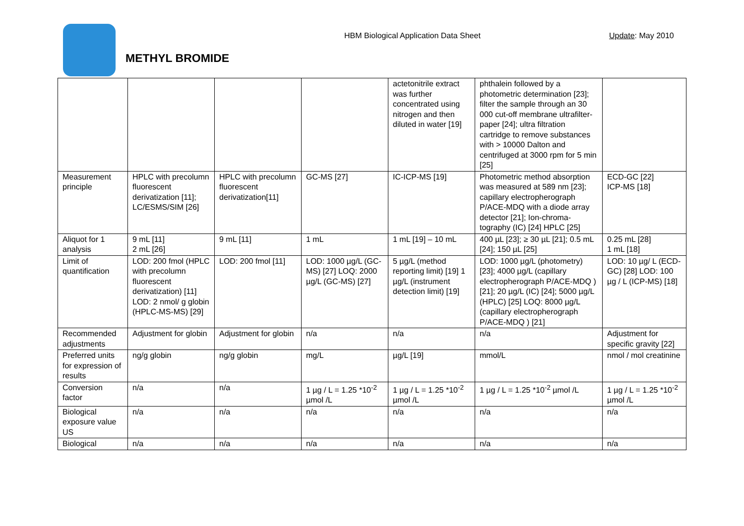HBM Biological Application Data Sheet
Update: May 2010
METHYL BROMIDE
| | | | | actetonitrile extract was further concentrated using nitrogen and then diluted in water [19] | phthalein followed by a photometric determination [23]; filter the sample through an 30 000 cut-off membrane ultrafilter-paper [24]; ultra filtration cartridge to remove substances with > 10000 Dalton and centrifuged at 3000 rpm for 5 min [25] | |
| Measurement principle | HPLC with precolumn fluorescent derivatization [11]; LC/ESMS/SIM [26] | HPLC with precolumn fluorescent derivatization[11] | GC-MS [27] | IC-ICP-MS [19] | Photometric method absorption was measured at 589 nm [23]; capillary electropherograph P/ACE-MDQ with a diode array detector [21]; Ion-chroma-tography (IC) [24] HPLC [25] | ECD-GC [22] ICP-MS [18] |
| Aliquot for 1 analysis | 9 mL [11] 2 mL [26] | 9 mL [11] | 1 mL | 1 mL [19] – 10 mL | 400 µL [23]; ≥ 30 µL [21]; 0.5 mL [24]; 150 µL [25] | 0.25 mL [28] 1 mL [18] |
| Limit of quantification | LOD: 200 fmol (HPLC with precolumn fluorescent derivatization) [11] LOD: 2 nmol/ g globin (HPLC-MS-MS) [29] | LOD: 200 fmol [11] | LOD: 1000 µg/L (GC-MS) [27] LOQ: 2000 µg/L (GC-MS) [27] | 5 µg/L (method reporting limit) [19] 1 µg/L (instrument detection limit) [19] | LOD: 1000 µg/L (photometry) [23]; 4000 µg/L (capillary electropherograph P/ACE-MDQ ) [21]; 20 µg/L (IC) [24]; 5000 µg/L (HPLC) [25] LOQ: 8000 µg/L (capillary electropherograph P/ACE-MDQ ) [21] | LOD: 10 µg/ L (ECD-GC) [28] LOD: 100 µg / L (ICP-MS) [18] |
| Recommended adjustments | Adjustment for globin | Adjustment for globin | n/a | n/a | n/a | Adjustment for specific gravity [22] |
| Preferred units for expression of results | ng/g globin | ng/g globin | mg/L | µg/L [19] | mmol/L | nmol / mol creatinine |
| Conversion factor | n/a | n/a | 1 µg / L = 1.25 *10<sup>-2</sup> µmol /L | 1 µg / L = 1.25 *10<sup>-2</sup> µmol /L | 1 µg / L = 1.25 *10<sup>-2</sup> µmol /L | 1 µg / L = 1.25 *10<sup>-2</sup> µmol /L |
| Biological exposure value US | n/a | n/a | n/a | n/a | n/a | n/a |
| Biological | n/a | n/a | n/a | n/a | n/a | n/a |